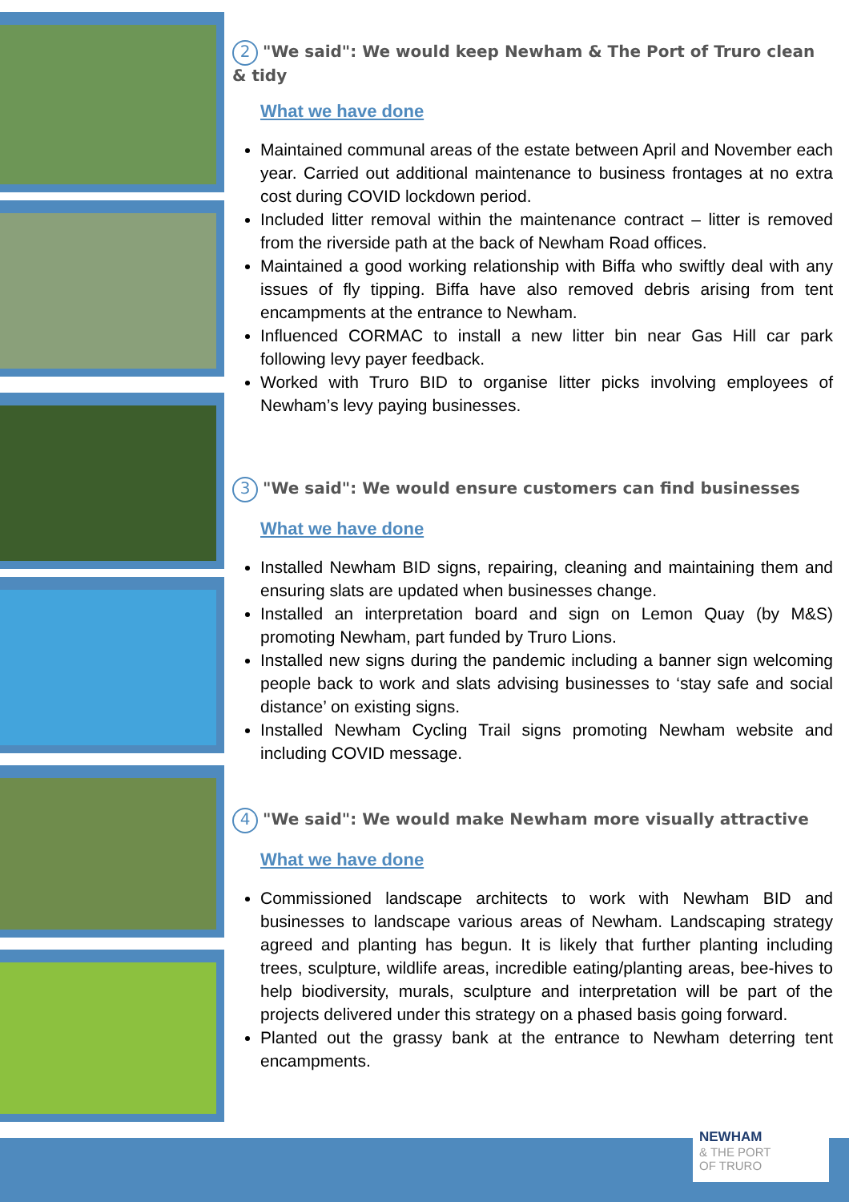2 "We said": We would keep Newham & The Port of Truro clean & tidy
What we have done
Maintained communal areas of the estate between April and November each year. Carried out additional maintenance to business frontages at no extra cost during COVID lockdown period.
Included litter removal within the maintenance contract – litter is removed from the riverside path at the back of Newham Road offices.
Maintained a good working relationship with Biffa who swiftly deal with any issues of fly tipping. Biffa have also removed debris arising from tent encampments at the entrance to Newham.
Influenced CORMAC to install a new litter bin near Gas Hill car park following levy payer feedback.
Worked with Truro BID to organise litter picks involving employees of Newham’s levy paying businesses.
3 "We said": We would ensure customers can find businesses
What we have done
Installed Newham BID signs, repairing, cleaning and maintaining them and ensuring slats are updated when businesses change.
Installed an interpretation board and sign on Lemon Quay (by M&S) promoting Newham, part funded by Truro Lions.
Installed new signs during the pandemic including a banner sign welcoming people back to work and slats advising businesses to ‘stay safe and social distance’ on existing signs.
Installed Newham Cycling Trail signs promoting Newham website and including COVID message.
4 "We said": We would make Newham more visually attractive
What we have done
Commissioned landscape architects to work with Newham BID and businesses to landscape various areas of Newham. Landscaping strategy agreed and planting has begun. It is likely that further planting including trees, sculpture, wildlife areas, incredible eating/planting areas, bee-hives to help biodiversity, murals, sculpture and interpretation will be part of the projects delivered under this strategy on a phased basis going forward.
Planted out the grassy bank at the entrance to Newham deterring tent encampments.
NEWHAM
& THE PORT
OF TRURO